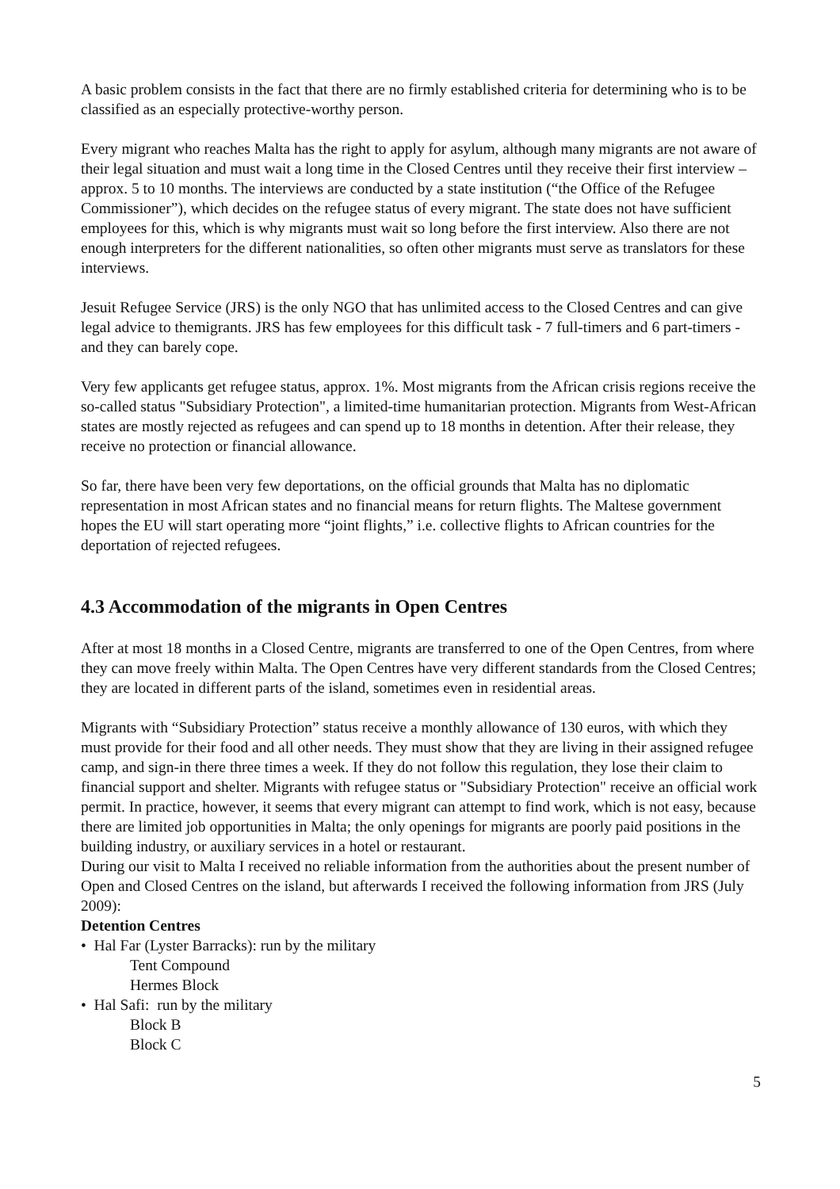A basic problem consists in the fact that there are no firmly established criteria for determining who is to be classified as an especially protective-worthy person.
Every migrant who reaches Malta has the right to apply for asylum, although many migrants are not aware of their legal situation and must wait a long time in the Closed Centres until they receive their first interview – approx. 5 to 10 months. The interviews are conducted by a state institution (“the Office of the Refugee Commissioner”), which decides on the refugee status of every migrant. The state does not have sufficient employees for this, which is why migrants must wait so long before the first interview. Also there are not enough interpreters for the different nationalities, so often other migrants must serve as translators for these interviews.
Jesuit Refugee Service (JRS) is the only NGO that has unlimited access to the Closed Centres and can give legal advice to themigrants. JRS has few employees for this difficult task - 7 full-timers and 6 part-timers - and they can barely cope.
Very few applicants get refugee status, approx. 1%. Most migrants from the African crisis regions receive the so-called status "Subsidiary Protection", a limited-time humanitarian protection. Migrants from West-African states are mostly rejected as refugees and can spend up to 18 months in detention. After their release, they receive no protection or financial allowance.
So far, there have been very few deportations, on the official grounds that Malta has no diplomatic representation in most African states and no financial means for return flights. The Maltese government hopes the EU will start operating more “joint flights,” i.e. collective flights to African countries for the deportation of rejected refugees.
4.3 Accommodation of the migrants in Open Centres
After at most 18 months in a Closed Centre, migrants are transferred to one of the Open Centres, from where they can move freely within Malta. The Open Centres have very different standards from the Closed Centres; they are located in different parts of the island, sometimes even in residential areas.
Migrants with “Subsidiary Protection” status receive a monthly allowance of 130 euros, with which they must provide for their food and all other needs. They must show that they are living in their assigned refugee camp, and sign-in there three times a week. If they do not follow this regulation, they lose their claim to financial support and shelter. Migrants with refugee status or "Subsidiary Protection" receive an official work permit. In practice, however, it seems that every migrant can attempt to find work, which is not easy, because there are limited job opportunities in Malta; the only openings for migrants are poorly paid positions in the building industry, or auxiliary services in a hotel or restaurant.
During our visit to Malta I received no reliable information from the authorities about the present number of Open and Closed Centres on the island, but afterwards I received the following information from JRS (July 2009):
Detention Centres
• Hal Far (Lyster Barracks): run by the military
Tent Compound
Hermes Block
• Hal Safi: run by the military
Block B
Block C
5